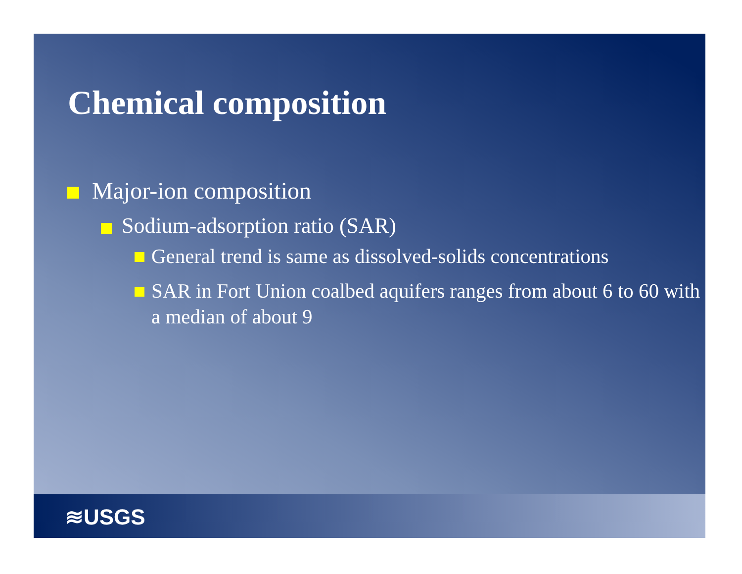Chemical composition
Major-ion composition
Sodium-adsorption ratio (SAR)
General trend is same as dissolved-solids concentrations
SAR in Fort Union coalbed aquifers ranges from about 6 to 60 with a median of about 9
≋USGS